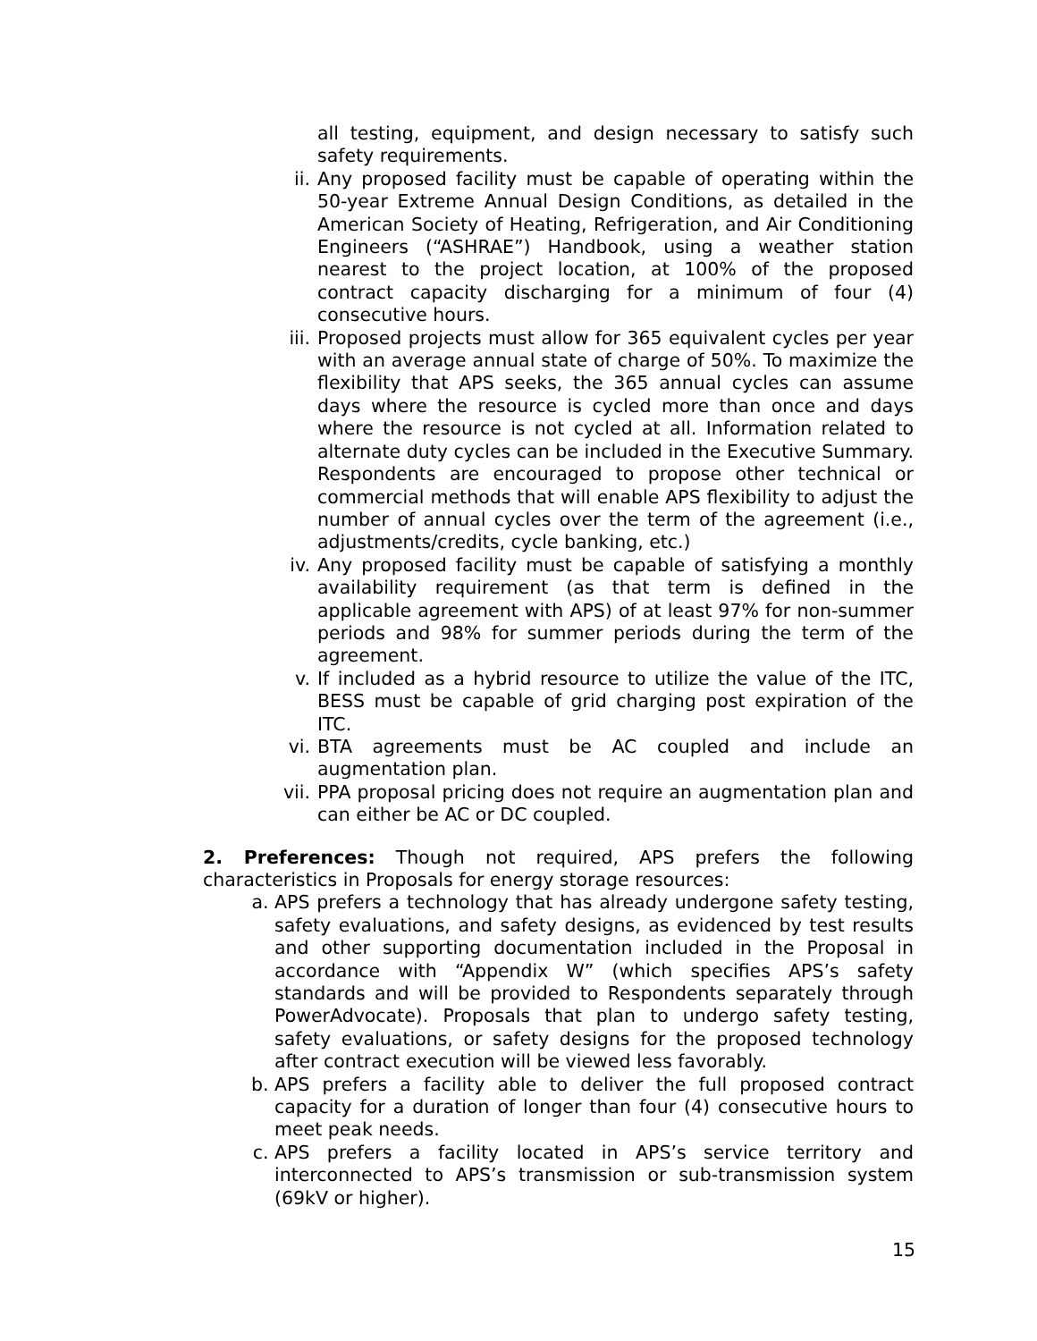all testing, equipment, and design necessary to satisfy such safety requirements.
ii. Any proposed facility must be capable of operating within the 50-year Extreme Annual Design Conditions, as detailed in the American Society of Heating, Refrigeration, and Air Conditioning Engineers (“ASHRAE”) Handbook, using a weather station nearest to the project location, at 100% of the proposed contract capacity discharging for a minimum of four (4) consecutive hours.
iii. Proposed projects must allow for 365 equivalent cycles per year with an average annual state of charge of 50%. To maximize the flexibility that APS seeks, the 365 annual cycles can assume days where the resource is cycled more than once and days where the resource is not cycled at all. Information related to alternate duty cycles can be included in the Executive Summary. Respondents are encouraged to propose other technical or commercial methods that will enable APS flexibility to adjust the number of annual cycles over the term of the agreement (i.e., adjustments/credits, cycle banking, etc.)
iv. Any proposed facility must be capable of satisfying a monthly availability requirement (as that term is defined in the applicable agreement with APS) of at least 97% for non-summer periods and 98% for summer periods during the term of the agreement.
v. If included as a hybrid resource to utilize the value of the ITC, BESS must be capable of grid charging post expiration of the ITC.
vi. BTA agreements must be AC coupled and include an augmentation plan.
vii. PPA proposal pricing does not require an augmentation plan and can either be AC or DC coupled.
2. Preferences: Though not required, APS prefers the following characteristics in Proposals for energy storage resources:
a. APS prefers a technology that has already undergone safety testing, safety evaluations, and safety designs, as evidenced by test results and other supporting documentation included in the Proposal in accordance with “Appendix W” (which specifies APS’s safety standards and will be provided to Respondents separately through PowerAdvocate). Proposals that plan to undergo safety testing, safety evaluations, or safety designs for the proposed technology after contract execution will be viewed less favorably.
b. APS prefers a facility able to deliver the full proposed contract capacity for a duration of longer than four (4) consecutive hours to meet peak needs.
c. APS prefers a facility located in APS’s service territory and interconnected to APS’s transmission or sub-transmission system (69kV or higher).
15